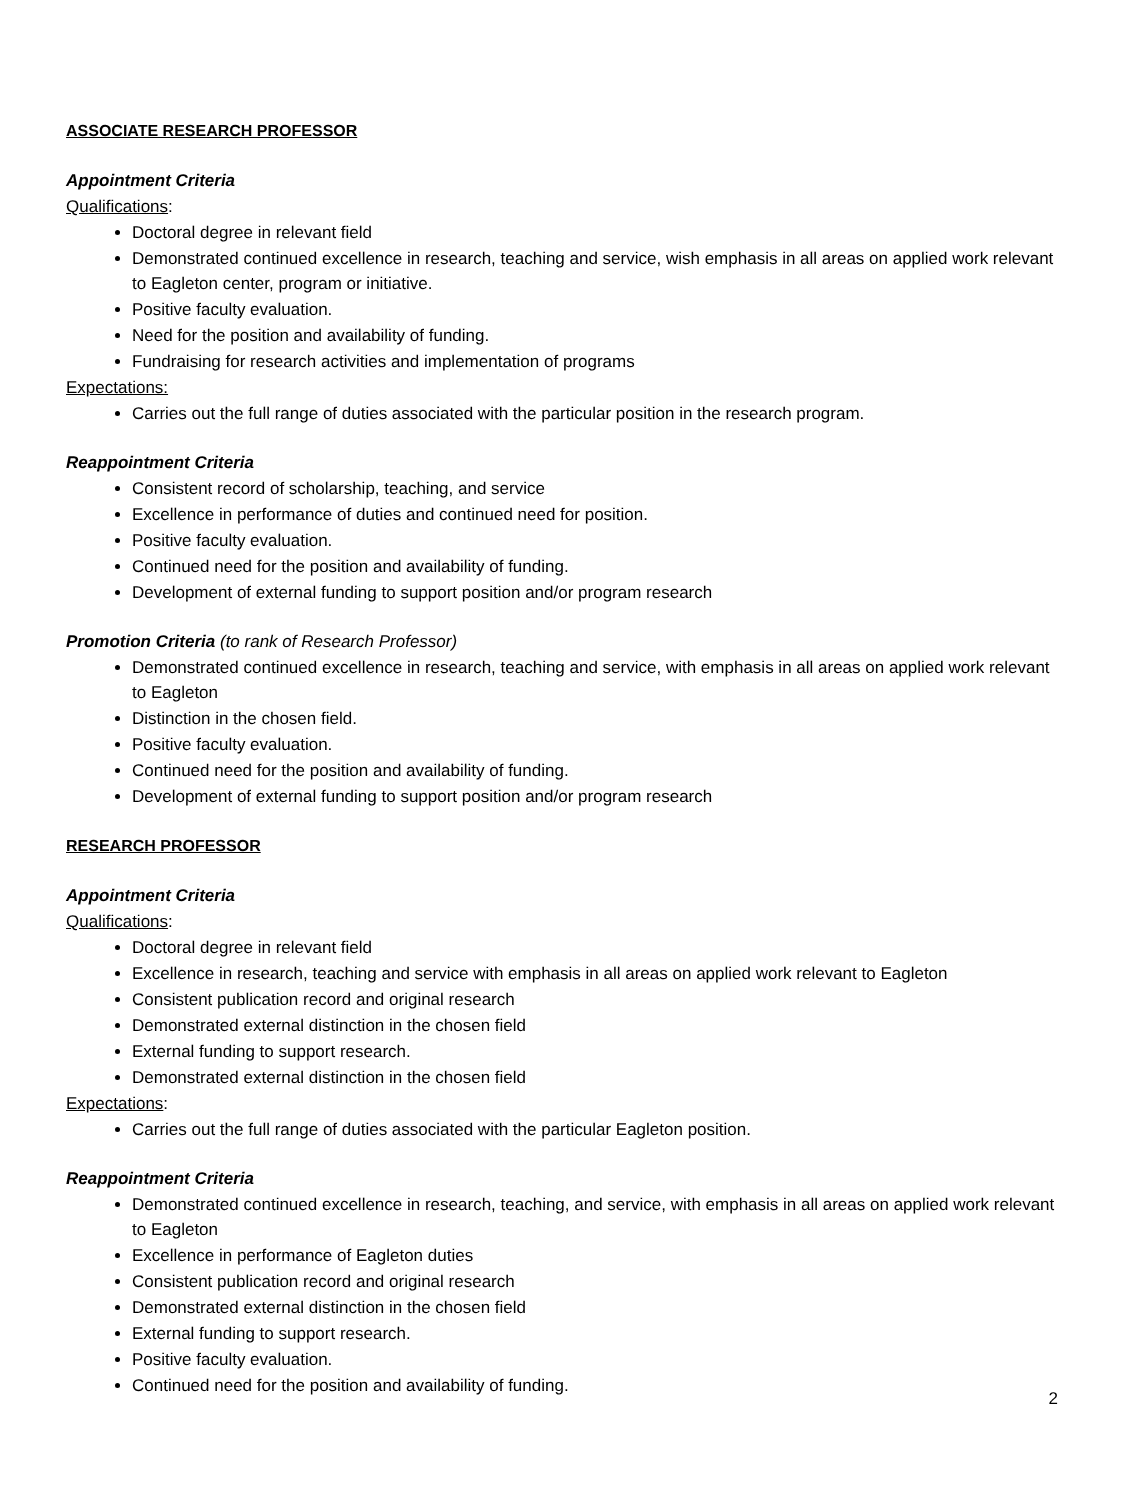ASSOCIATE RESEARCH PROFESSOR
Appointment Criteria
Qualifications:
Doctoral degree in relevant field
Demonstrated continued excellence in research, teaching and service, wish emphasis in all areas on applied work relevant to Eagleton center, program or initiative.
Positive faculty evaluation.
Need for the position and availability of funding.
Fundraising for research activities and implementation of programs
Expectations:
Carries out the full range of duties associated with the particular position in the research program.
Reappointment Criteria
Consistent record of scholarship, teaching, and service
Excellence in performance of duties and continued need for position.
Positive faculty evaluation.
Continued need for the position and availability of funding.
Development of external funding to support position and/or program research
Promotion Criteria (to rank of Research Professor)
Demonstrated continued excellence in research, teaching and service, with emphasis in all areas on applied work relevant to Eagleton
Distinction in the chosen field.
Positive faculty evaluation.
Continued need for the position and availability of funding.
Development of external funding to support position and/or program research
RESEARCH PROFESSOR
Appointment Criteria
Qualifications:
Doctoral degree in relevant field
Excellence in research, teaching and service with emphasis in all areas on applied work relevant to Eagleton
Consistent publication record and original research
Demonstrated external distinction in the chosen field
External funding to support research.
Demonstrated external distinction in the chosen field
Expectations:
Carries out the full range of duties associated with the particular Eagleton position.
Reappointment Criteria
Demonstrated continued excellence in research, teaching, and service, with emphasis in all areas on applied work relevant to Eagleton
Excellence in performance of Eagleton duties
Consistent publication record and original research
Demonstrated external distinction in the chosen field
External funding to support research.
Positive faculty evaluation.
Continued need for the position and availability of funding.
2